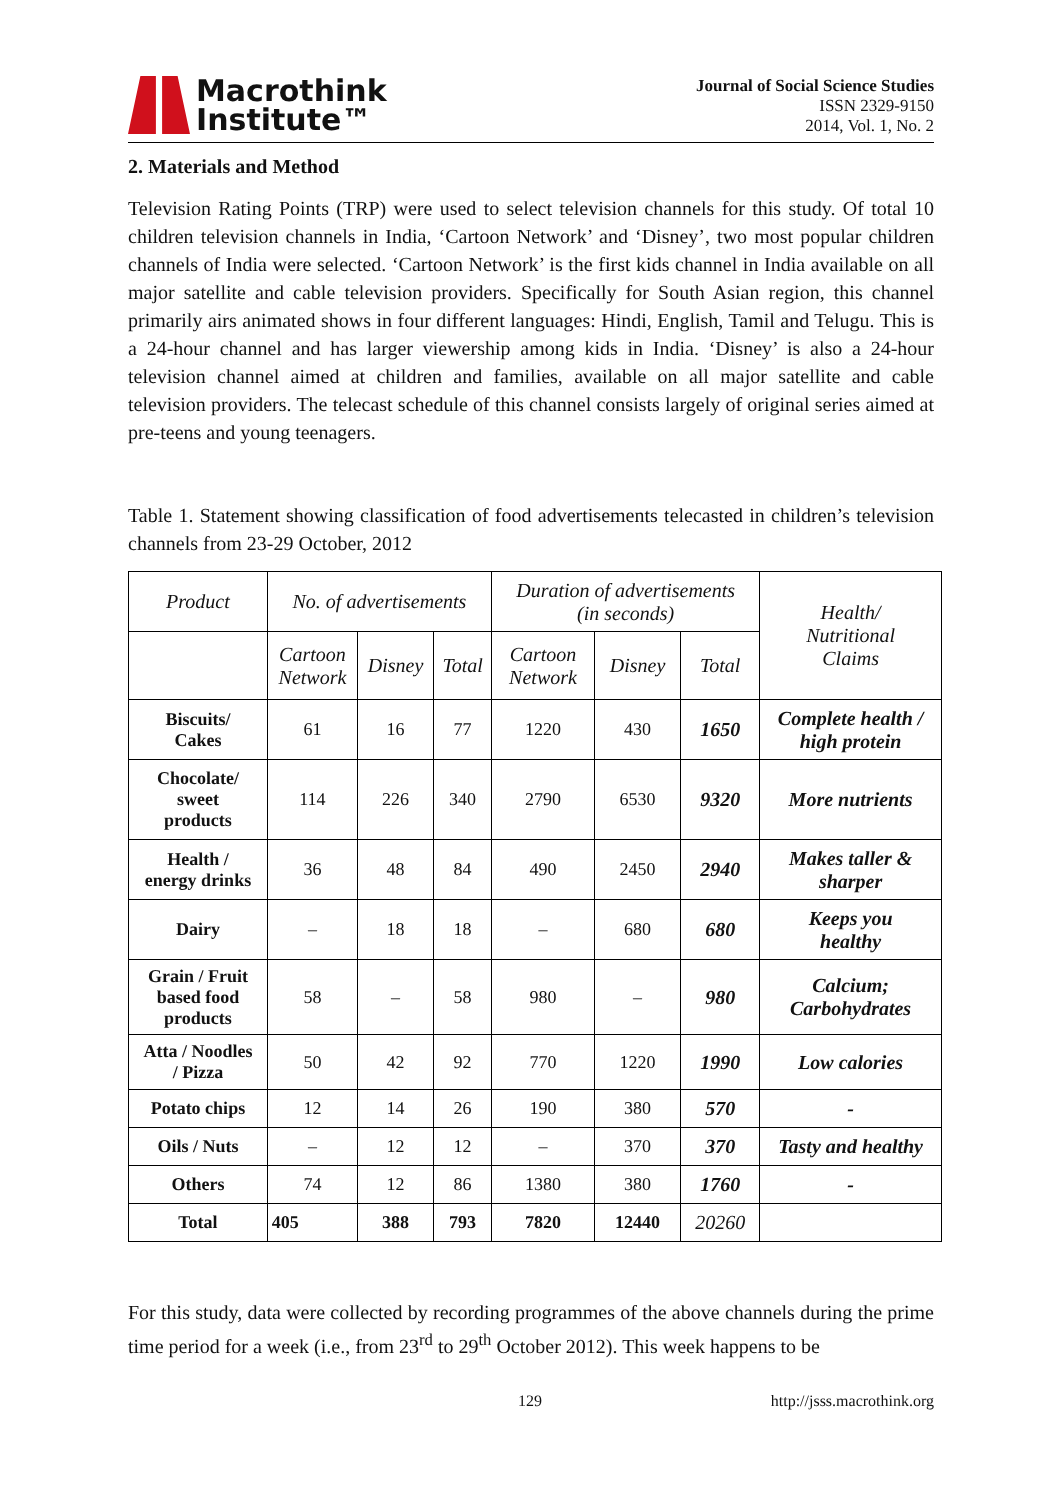Macrothink
Institute™
Journal of Social Science Studies
ISSN 2329-9150
2014, Vol. 1, No. 2
2. Materials and Method
Television Rating Points (TRP) were used to select television channels for this study. Of total 10 children television channels in India, ‘Cartoon Network’ and ‘Disney’, two most popular children channels of India were selected. ‘Cartoon Network’ is the first kids channel in India available on all major satellite and cable television providers. Specifically for South Asian region, this channel primarily airs animated shows in four different languages: Hindi, English, Tamil and Telugu. This is a 24-hour channel and has larger viewership among kids in India. ‘Disney’ is also a 24-hour television channel aimed at children and families, available on all major satellite and cable television providers. The telecast schedule of this channel consists largely of original series aimed at pre-teens and young teenagers.
Table 1. Statement showing classification of food advertisements telecasted in children’s television channels from 23-29 October, 2012
| Product | No. of advertisements | | | Duration of advertisements (in seconds) | | | Health/ Nutritional Claims |
| --- | --- | --- | --- | --- | --- | --- | --- |
| | Cartoon Network | Disney | Total | Cartoon Network | Disney | Total | |
| Biscuits/ Cakes | 61 | 16 | 77 | 1220 | 430 | 1650 | Complete health / high protein |
| Chocolate/ sweet products | 114 | 226 | 340 | 2790 | 6530 | 9320 | More nutrients |
| Health / energy drinks | 36 | 48 | 84 | 490 | 2450 | 2940 | Makes taller & sharper |
| Dairy | – | 18 | 18 | – | 680 | 680 | Keeps you healthy |
| Grain / Fruit based food products | 58 | – | 58 | 980 | – | 980 | Calcium; Carbohydrates |
| Atta / Noodles / Pizza | 50 | 42 | 92 | 770 | 1220 | 1990 | Low calories |
| Potato chips | 12 | 14 | 26 | 190 | 380 | 570 | - |
| Oils / Nuts | – | 12 | 12 | – | 370 | 370 | Tasty and healthy |
| Others | 74 | 12 | 86 | 1380 | 380 | 1760 | - |
| Total | 405 | 388 | 793 | 7820 | 12440 | 20260 | |
For this study, data were collected by recording programmes of the above channels during the prime time period for a week (i.e., from 23<sup>rd</sup> to 29<sup>th</sup> October 2012). This week happens to be
129 http://jsss.macrothink.org